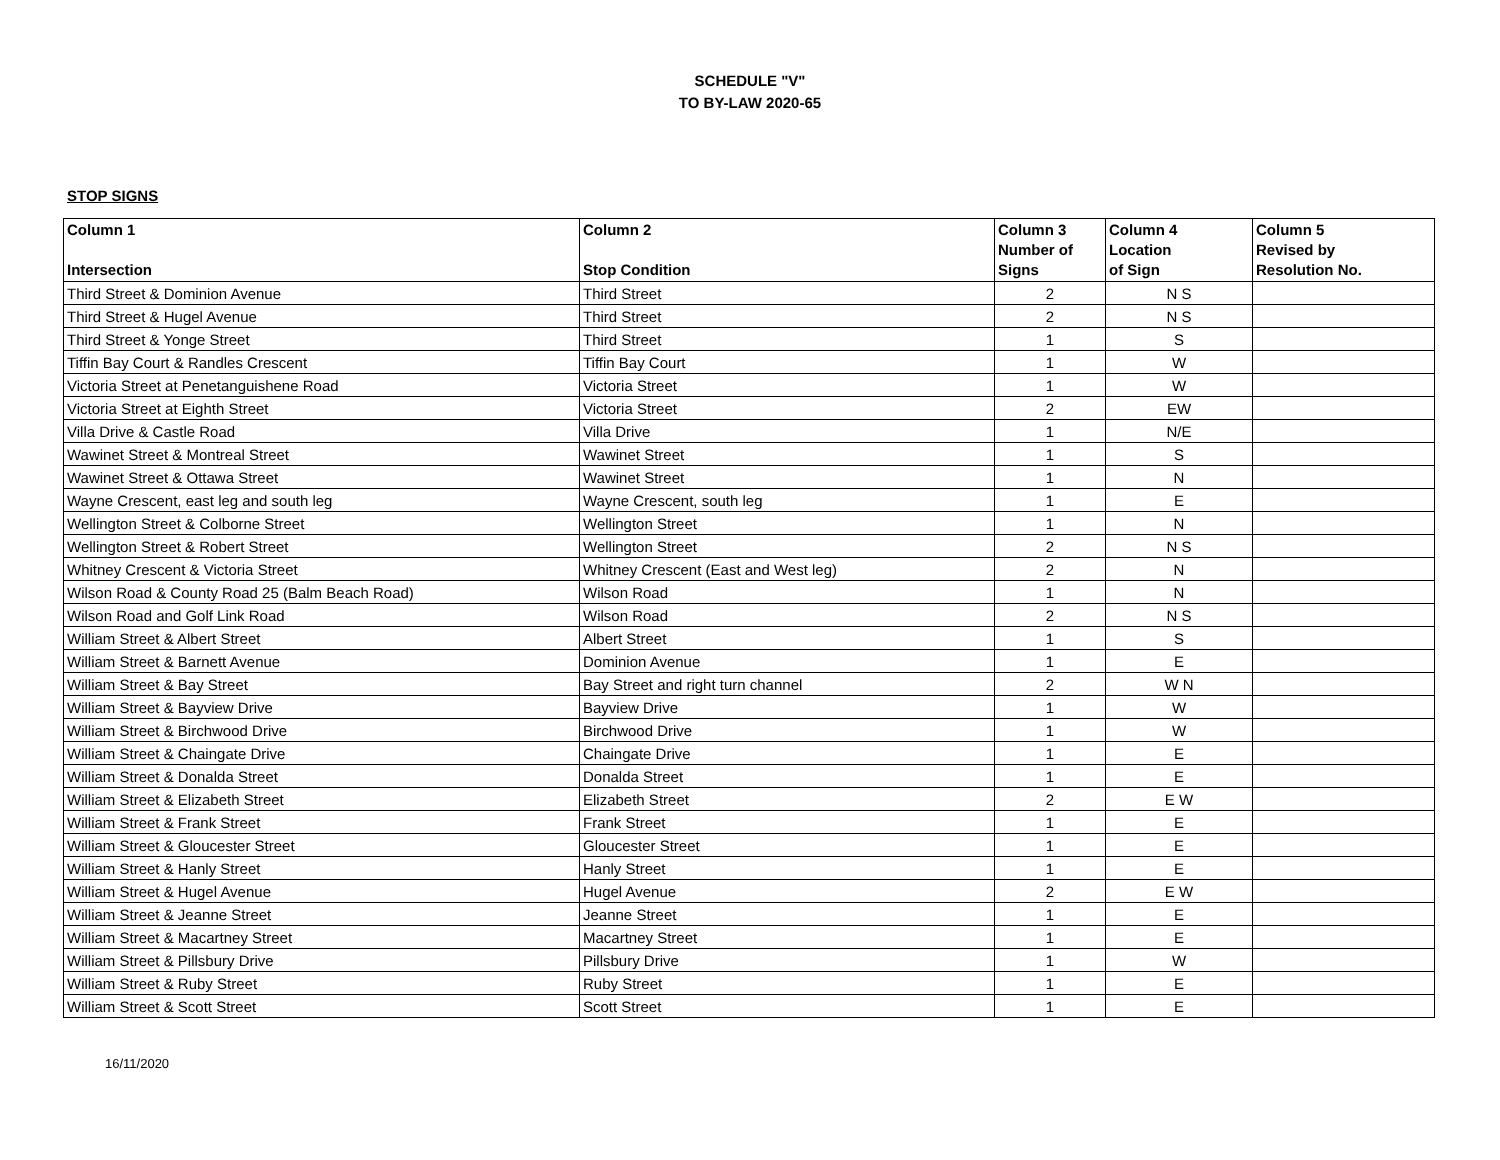SCHEDULE "V"
TO BY-LAW 2020-65
STOP SIGNS
| Column 1 Intersection | Column 2 Stop Condition | Column 3 Number of Signs | Column 4 Location of Sign | Column 5 Revised by Resolution No. |
| --- | --- | --- | --- | --- |
| Third Street & Dominion Avenue | Third Street | 2 | N S | |
| Third Street & Hugel Avenue | Third Street | 2 | N S | |
| Third Street & Yonge Street | Third Street | 1 | S | |
| Tiffin Bay Court & Randles Crescent | Tiffin Bay Court | 1 | W | |
| Victoria Street at Penetanguishene Road | Victoria Street | 1 | W | |
| Victoria Street at Eighth Street | Victoria Street | 2 | EW | |
| Villa Drive & Castle Road | Villa Drive | 1 | N/E | |
| Wawinet Street & Montreal Street | Wawinet Street | 1 | S | |
| Wawinet Street & Ottawa Street | Wawinet Street | 1 | N | |
| Wayne Crescent, east leg and south leg | Wayne Crescent, south leg | 1 | E | |
| Wellington Street & Colborne Street | Wellington Street | 1 | N | |
| Wellington Street & Robert Street | Wellington Street | 2 | N S | |
| Whitney Crescent & Victoria Street | Whitney Crescent (East and West leg) | 2 | N | |
| Wilson Road & County Road 25 (Balm Beach Road) | Wilson Road | 1 | N | |
| Wilson Road and Golf Link Road | Wilson Road | 2 | N S | |
| William Street & Albert Street | Albert Street | 1 | S | |
| William Street & Barnett Avenue | Dominion Avenue | 1 | E | |
| William Street & Bay Street | Bay Street and right turn channel | 2 | W N | |
| William Street & Bayview Drive | Bayview Drive | 1 | W | |
| William Street & Birchwood Drive | Birchwood Drive | 1 | W | |
| William Street & Chaingate Drive | Chaingate Drive | 1 | E | |
| William Street & Donalda Street | Donalda Street | 1 | E | |
| William Street & Elizabeth Street | Elizabeth Street | 2 | E W | |
| William Street & Frank Street | Frank Street | 1 | E | |
| William Street & Gloucester Street | Gloucester Street | 1 | E | |
| William Street & Hanly Street | Hanly Street | 1 | E | |
| William Street & Hugel Avenue | Hugel Avenue | 2 | E W | |
| William Street & Jeanne Street | Jeanne Street | 1 | E | |
| William Street & Macartney Street | Macartney Street | 1 | E | |
| William Street & Pillsbury Drive | Pillsbury Drive | 1 | W | |
| William Street & Ruby Street | Ruby Street | 1 | E | |
| William Street & Scott Street | Scott Street | 1 | E | |
16/11/2020